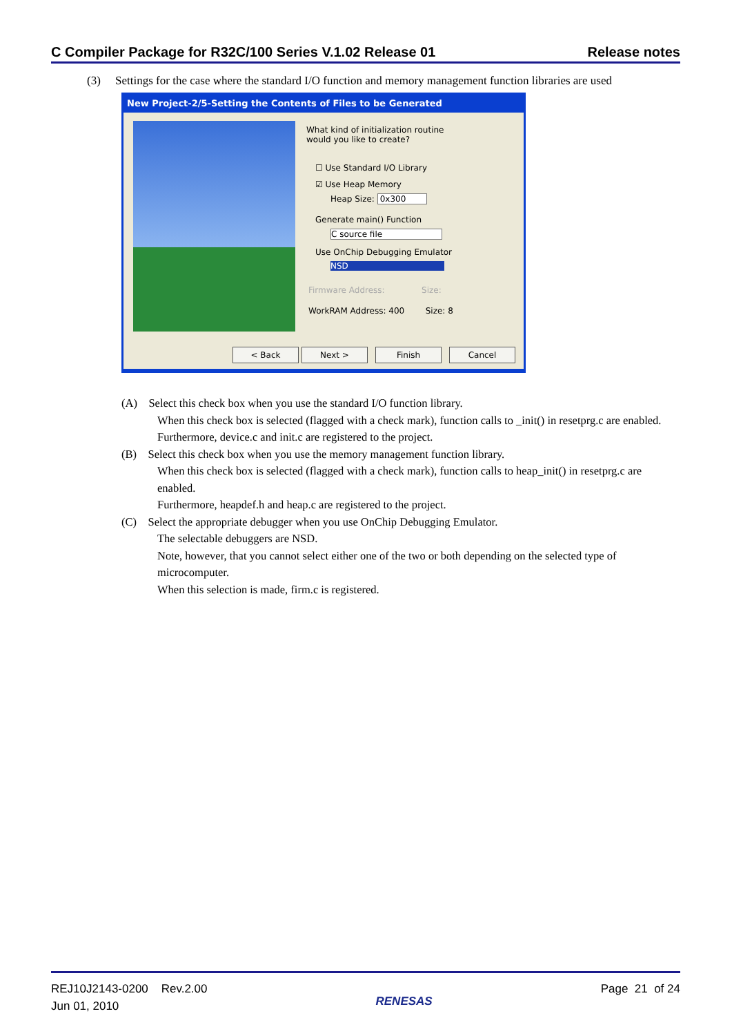C Compiler Package for R32C/100 Series V.1.02 Release 01 Release notes
(3) Settings for the case where the standard I/O function and memory management function libraries are used
New Project-2/5-Setting the Contents of Files to be Generated
What kind of initialization routine
would you like to create?
☐ Use Standard I/O Library
☑ Use Heap Memory
Heap Size: 0x300
Generate main() Function
C source file
Use OnChip Debugging Emulator
NSD
Firmware Address: Size:
WorkRAM Address: 400 Size: 8
< Back Next > Finish Cancel
(A) Select this check box when you use the standard I/O function library.
When this check box is selected (flagged with a check mark), function calls to _init() in resetprg.c are enabled.
Furthermore, device.c and init.c are registered to the project.
(B) Select this check box when you use the memory management function library.
When this check box is selected (flagged with a check mark), function calls to heap_init() in resetprg.c are enabled.
Furthermore, heapdef.h and heap.c are registered to the project.
(C) Select the appropriate debugger when you use OnChip Debugging Emulator.
The selectable debuggers are NSD.
Note, however, that you cannot select either one of the two or both depending on the selected type of microcomputer.
When this selection is made, firm.c is registered.
REJ10J2143-0200 Rev.2.00
Jun 01, 2010 RENESAS Page 21 of 24